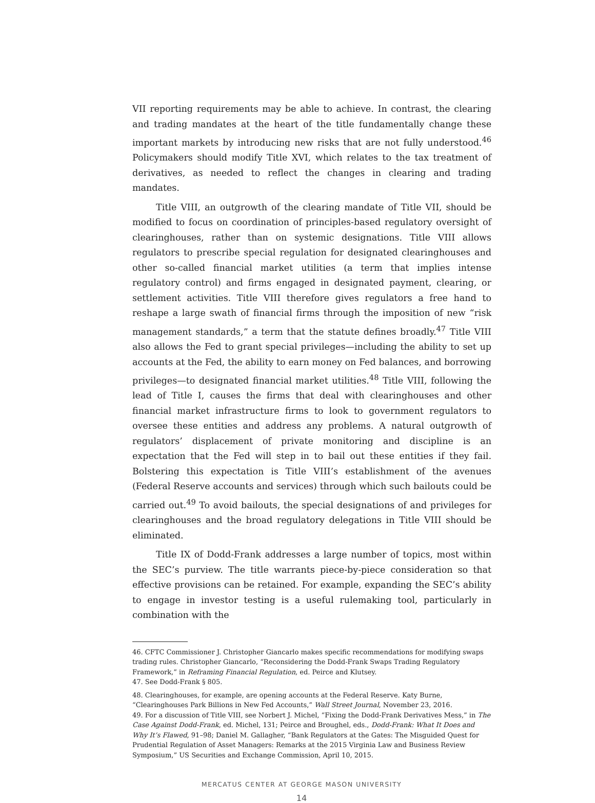VII reporting requirements may be able to achieve. In contrast, the clearing and trading mandates at the heart of the title fundamentally change these important markets by introducing new risks that are not fully understood.<sup>46</sup> Policymakers should modify Title XVI, which relates to the tax treatment of derivatives, as needed to reflect the changes in clearing and trading mandates.
Title VIII, an outgrowth of the clearing mandate of Title VII, should be modified to focus on coordination of principles-based regulatory oversight of clearinghouses, rather than on systemic designations. Title VIII allows regulators to prescribe special regulation for designated clearinghouses and other so-called financial market utilities (a term that implies intense regulatory control) and firms engaged in designated payment, clearing, or settlement activities. Title VIII therefore gives regulators a free hand to reshape a large swath of financial firms through the imposition of new “risk management standards,” a term that the statute defines broadly.<sup>47</sup> Title VIII also allows the Fed to grant special privileges—including the ability to set up accounts at the Fed, the ability to earn money on Fed balances, and borrowing privileges—to designated financial market utilities.<sup>48</sup> Title VIII, following the lead of Title I, causes the firms that deal with clearinghouses and other financial market infrastructure firms to look to government regulators to oversee these entities and address any problems. A natural outgrowth of regulators’ displacement of private monitoring and discipline is an expectation that the Fed will step in to bail out these entities if they fail. Bolstering this expectation is Title VIII’s establishment of the avenues (Federal Reserve accounts and services) through which such bailouts could be carried out.<sup>49</sup> To avoid bailouts, the special designations of and privileges for clearinghouses and the broad regulatory delegations in Title VIII should be eliminated.
Title IX of Dodd-Frank addresses a large number of topics, most within the SEC’s purview. The title warrants piece-by-piece consideration so that effective provisions can be retained. For example, expanding the SEC’s ability to engage in investor testing is a useful rulemaking tool, particularly in combination with the
46. CFTC Commissioner J. Christopher Giancarlo makes specific recommendations for modifying swaps trading rules. Christopher Giancarlo, “Reconsidering the Dodd-Frank Swaps Trading Regulatory Framework,” in Reframing Financial Regulation, ed. Peirce and Klutsey.
47. See Dodd-Frank § 805.
48. Clearinghouses, for example, are opening accounts at the Federal Reserve. Katy Burne, “Clearinghouses Park Billions in New Fed Accounts,” Wall Street Journal, November 23, 2016.
49. For a discussion of Title VIII, see Norbert J. Michel, “Fixing the Dodd-Frank Derivatives Mess,” in The Case Against Dodd-Frank, ed. Michel, 131; Peirce and Broughel, eds., Dodd-Frank: What It Does and Why It’s Flawed, 91–98; Daniel M. Gallagher, “Bank Regulators at the Gates: The Misguided Quest for Prudential Regulation of Asset Managers: Remarks at the 2015 Virginia Law and Business Review Symposium,” US Securities and Exchange Commission, April 10, 2015.
MERCATUS CENTER AT GEORGE MASON UNIVERSITY
14